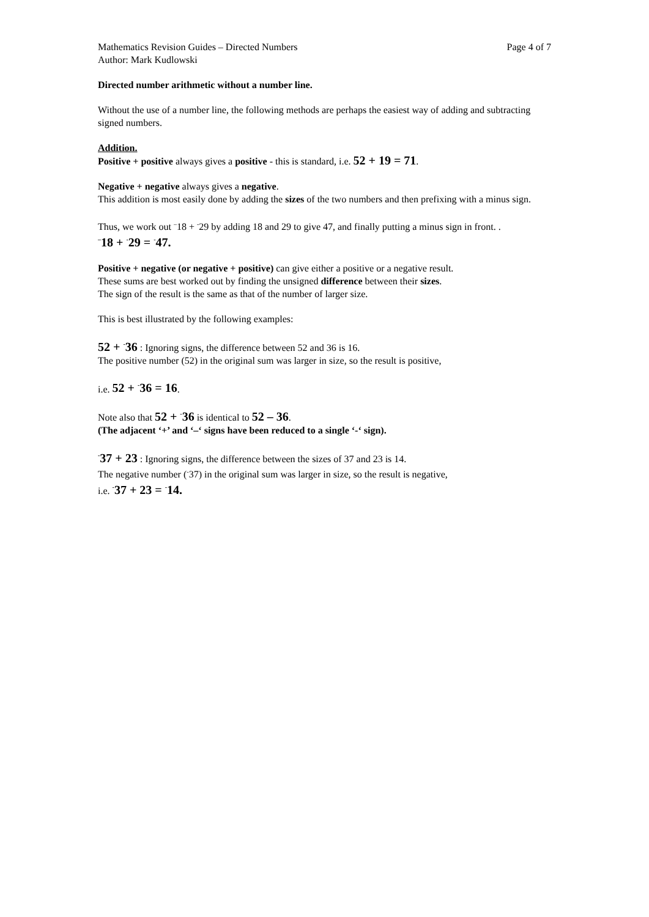Mathematics Revision Guides – Directed Numbers Page 4 of 7
Author: Mark Kudlowski
Directed number arithmetic without a number line.
Without the use of a number line, the following methods are perhaps the easiest way of adding and subtracting signed numbers.
Addition.
Positive + positive always gives a positive - this is standard, i.e. 52 + 19 = 71.
Negative + negative always gives a negative.
This addition is most easily done by adding the sizes of the two numbers and then prefixing with a minus sign.
Thus, we work out <sup>–</sup>18 + <sup>-</sup>29 by adding 18 and 29 to give 47, and finally putting a minus sign in front. .
<sup>–</sup>18 + <sup>-</sup>29 = <sup>-</sup>47.
Positive + negative (or negative + positive) can give either a positive or a negative result.
These sums are best worked out by finding the unsigned difference between their sizes.
The sign of the result is the same as that of the number of larger size.
This is best illustrated by the following examples:
52 + <sup>-</sup>36 : Ignoring signs, the difference between 52 and 36 is 16.
The positive number (52) in the original sum was larger in size, so the result is positive,
i.e. 52 + <sup>-</sup>36 = 16.
Note also that 52 + <sup>-</sup>36 is identical to 52 – 36.
(The adjacent ‘+’ and ‘–‘ signs have been reduced to a single ‘-‘ sign).
<sup>-</sup>37 + 23 : Ignoring signs, the difference between the sizes of 37 and 23 is 14.
The negative number (<sup>-</sup>37) in the original sum was larger in size, so the result is negative,
i.e. <sup>-</sup>37 + 23 = <sup>-</sup>14.